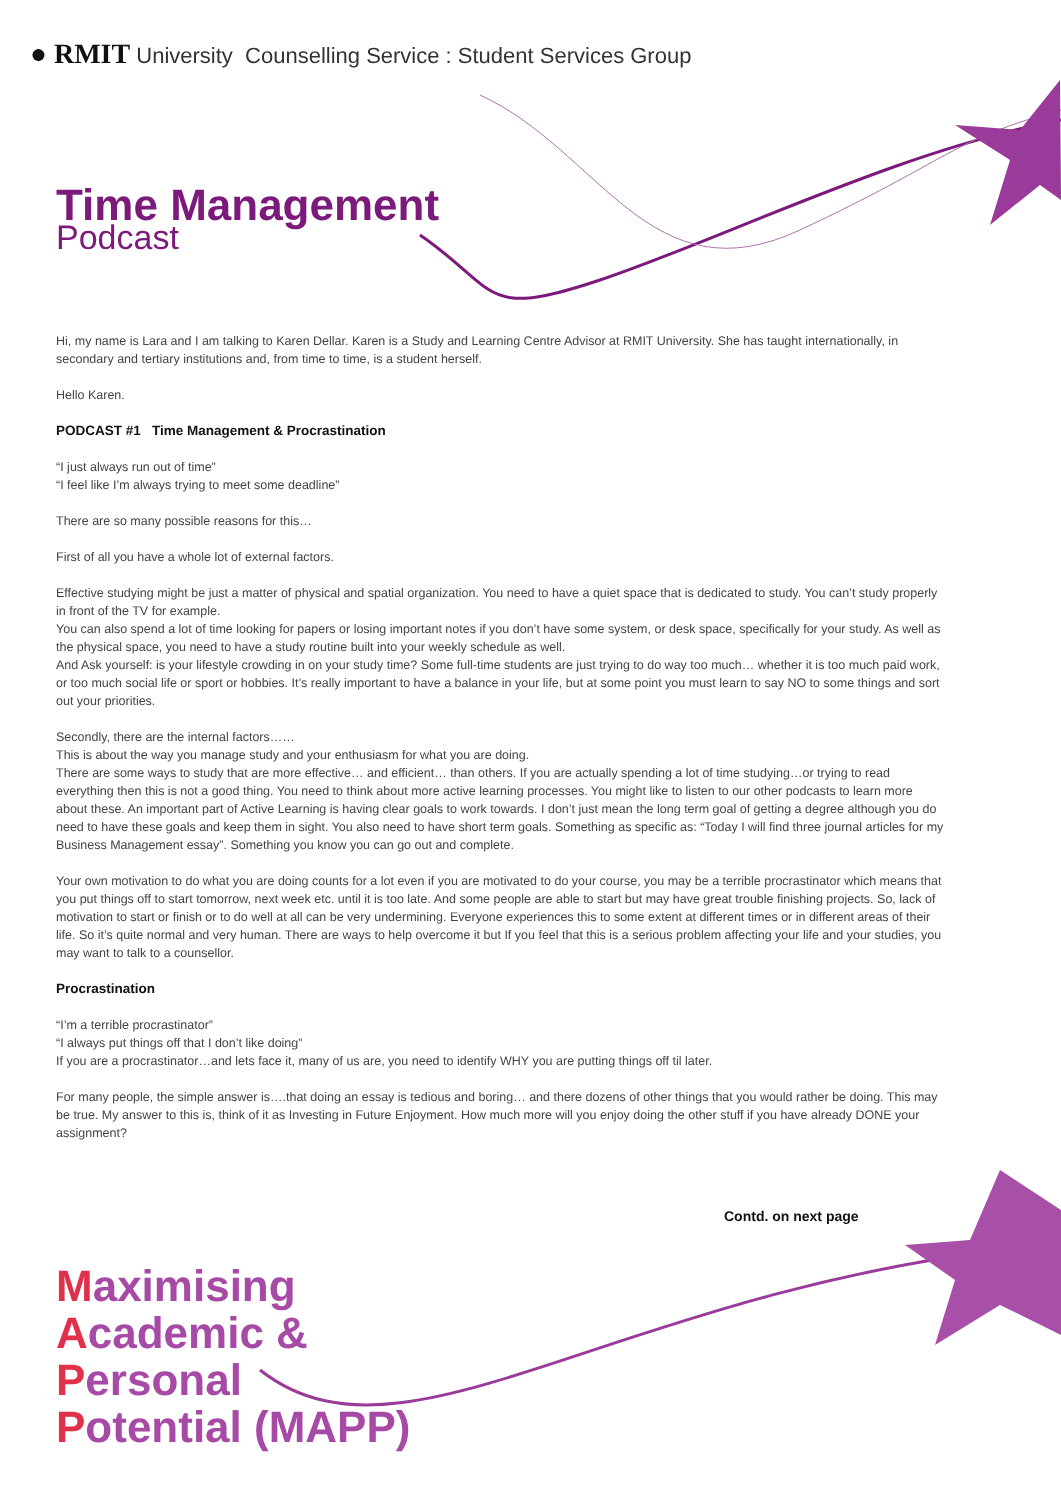● RMIT University Counselling Service : Student Services Group
Time Management
Podcast
Hi, my name is Lara and I am talking to Karen Dellar. Karen is a Study and Learning Centre Advisor at RMIT University. She has taught internationally, in secondary and tertiary institutions and, from time to time, is a student herself.
Hello Karen.
PODCAST #1 Time Management & Procrastination
“I just always run out of time”
“I feel like I’m always trying to meet some deadline”
There are so many possible reasons for this…
First of all you have a whole lot of external factors.
Effective studying might be just a matter of physical and spatial organization. You need to have a quiet space that is dedicated to study. You can’t study properly in front of the TV for example.
You can also spend a lot of time looking for papers or losing important notes if you don’t have some system, or desk space, specifically for your study. As well as the physical space, you need to have a study routine built into your weekly schedule as well.
And Ask yourself: is your lifestyle crowding in on your study time? Some full-time students are just trying to do way too much… whether it is too much paid work, or too much social life or sport or hobbies. It’s really important to have a balance in your life, but at some point you must learn to say NO to some things and sort out your priorities.
Secondly, there are the internal factors……
This is about the way you manage study and your enthusiasm for what you are doing.
There are some ways to study that are more effective… and efficient… than others. If you are actually spending a lot of time studying…or trying to read everything then this is not a good thing. You need to think about more active learning processes. You might like to listen to our other podcasts to learn more about these. An important part of Active Learning is having clear goals to work towards. I don’t just mean the long term goal of getting a degree although you do need to have these goals and keep them in sight. You also need to have short term goals. Something as specific as: “Today I will find three journal articles for my Business Management essay”. Something you know you can go out and complete.
Your own motivation to do what you are doing counts for a lot even if you are motivated to do your course, you may be a terrible procrastinator which means that you put things off to start tomorrow, next week etc. until it is too late. And some people are able to start but may have great trouble finishing projects. So, lack of motivation to start or finish or to do well at all can be very undermining. Everyone experiences this to some extent at different times or in different areas of their life. So it’s quite normal and very human. There are ways to help overcome it but If you feel that this is a serious problem affecting your life and your studies, you may want to talk to a counsellor.
Procrastination
“I’m a terrible procrastinator”
“I always put things off that I don’t like doing”
If you are a procrastinator…and lets face it, many of us are, you need to identify WHY you are putting things off til later.
For many people, the simple answer is….that doing an essay is tedious and boring… and there dozens of other things that you would rather be doing. This may be true. My answer to this is, think of it as Investing in Future Enjoyment. How much more will you enjoy doing the other stuff if you have already DONE your assignment?
Contd. on next page
Maximising
Academic &
Personal
Potential (MAPP)